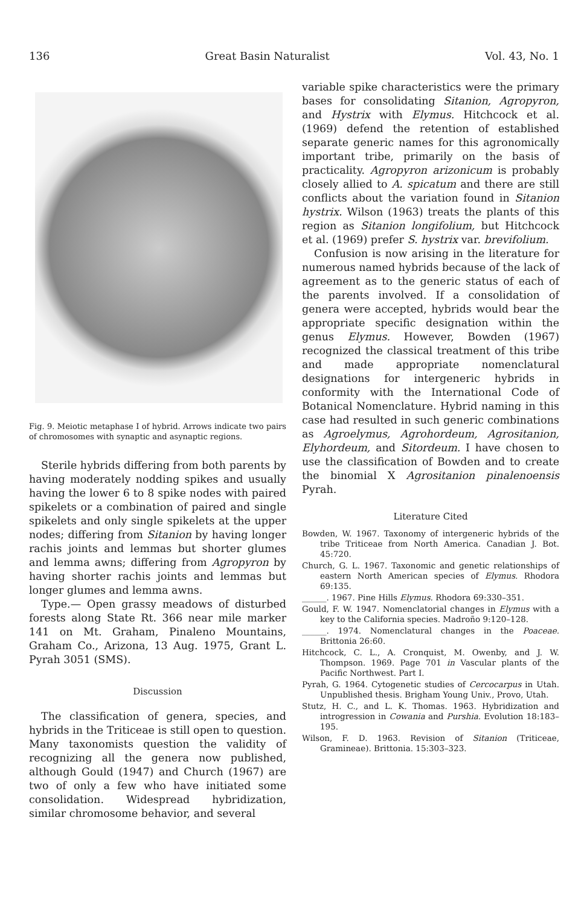136 Great Basin Naturalist Vol. 43, No. 1
Fig. 9. Meiotic metaphase I of hybrid. Arrows indicate two pairs of chromosomes with synaptic and asynaptic regions.
Sterile hybrids differing from both parents by having moderately nodding spikes and usually having the lower 6 to 8 spike nodes with paired spikelets or a combination of paired and single spikelets and only single spikelets at the upper nodes; differing from Sitanion by having longer rachis joints and lemmas but shorter glumes and lemma awns; differing from Agropyron by having shorter rachis joints and lemmas but longer glumes and lemma awns.
Type.— Open grassy meadows of disturbed forests along State Rt. 366 near mile marker 141 on Mt. Graham, Pinaleno Mountains, Graham Co., Arizona, 13 Aug. 1975, Grant L. Pyrah 3051 (SMS).
Discussion
The classification of genera, species, and hybrids in the Triticeae is still open to question. Many taxonomists question the validity of recognizing all the genera now published, although Gould (1947) and Church (1967) are two of only a few who have initiated some consolidation. Widespread hybridization, similar chromosome behavior, and several
variable spike characteristics were the primary bases for consolidating Sitanion, Agropyron, and Hystrix with Elymus. Hitchcock et al. (1969) defend the retention of established separate generic names for this agronomically important tribe, primarily on the basis of practicality. Agropyron arizonicum is probably closely allied to A. spicatum and there are still conflicts about the variation found in Sitanion hystrix. Wilson (1963) treats the plants of this region as Sitanion longifolium, but Hitchcock et al. (1969) prefer S. hystrix var. brevifolium.
Confusion is now arising in the literature for numerous named hybrids because of the lack of agreement as to the generic status of each of the parents involved. If a consolidation of genera were accepted, hybrids would bear the appropriate specific designation within the genus Elymus. However, Bowden (1967) recognized the classical treatment of this tribe and made appropriate nomenclatural designations for intergeneric hybrids in conformity with the International Code of Botanical Nomenclature. Hybrid naming in this case had resulted in such generic combinations as Agroelymus, Agrohordeum, Agrositanion, Elyhordeum, and Sitordeum. I have chosen to use the classification of Bowden and to create the binomial X Agrositanion pinalenoensis Pyrah.
Literature Cited
Bowden, W. 1967. Taxonomy of intergeneric hybrids of the tribe Triticeae from North America. Canadian J. Bot. 45:720.
Church, G. L. 1967. Taxonomic and genetic relationships of eastern North American species of Elymus. Rhodora 69:135.
______. 1967. Pine Hills Elymus. Rhodora 69:330–351.
Gould, F. W. 1947. Nomenclatorial changes in Elymus with a key to the California species. Madroño 9:120–128.
______. 1974. Nomenclatural changes in the Poaceae. Brittonia 26:60.
Hitchcock, C. L., A. Cronquist, M. Owenby, and J. W. Thompson. 1969. Page 701 in Vascular plants of the Pacific Northwest. Part I.
Pyrah, G. 1964. Cytogenetic studies of Cercocarpus in Utah. Unpublished thesis. Brigham Young Univ., Provo, Utah.
Stutz, H. C., and L. K. Thomas. 1963. Hybridization and introgression in Cowania and Purshia. Evolution 18:183–195.
Wilson, F. D. 1963. Revision of Sitanion (Triticeae, Gramineae). Brittonia. 15:303–323.